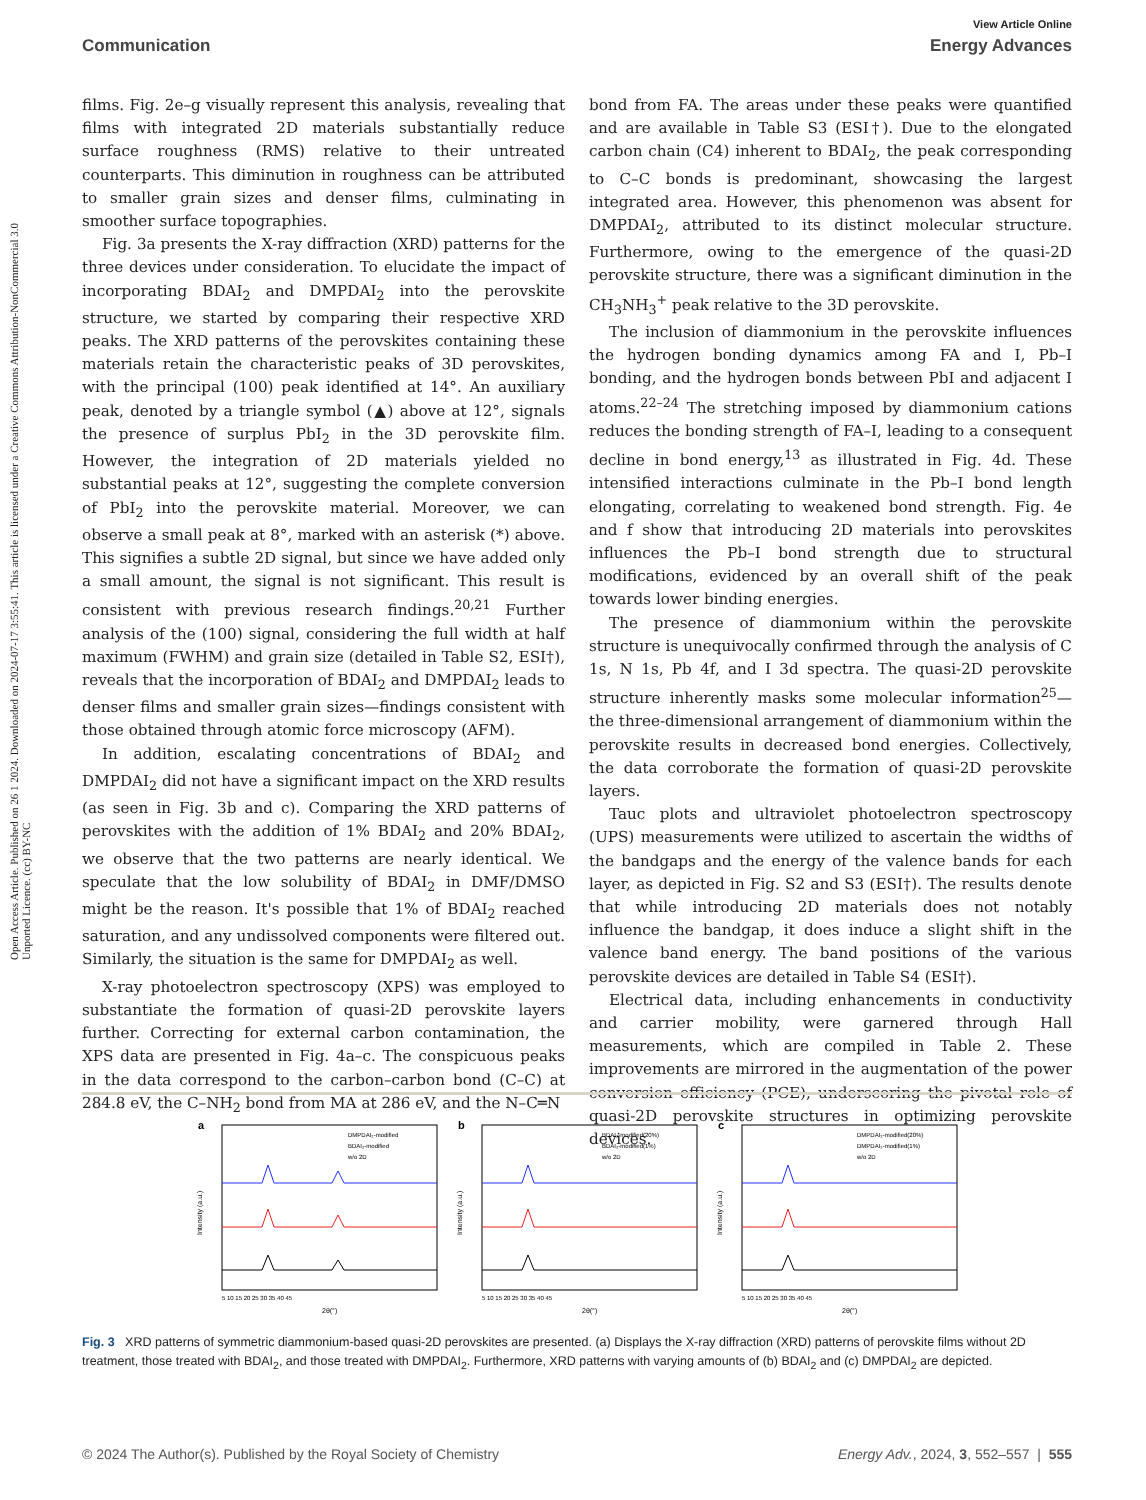Open Access Article. Published on 26 1 2024. Downloaded on 2024-07-17 3:55:41. This article is licensed under a Creative Commons Attribution-NonCommercial 3.0 Unported Licence. (cc) BY-NC
View Article Online
Communication Energy Advances
films. Fig. 2e–g visually represent this analysis, revealing that films with integrated 2D materials substantially reduce surface roughness (RMS) relative to their untreated counterparts. This diminution in roughness can be attributed to smaller grain sizes and denser films, culminating in smoother surface topographies.
Fig. 3a presents the X-ray diffraction (XRD) patterns for the three devices under consideration. To elucidate the impact of incorporating BDAI<sub>2</sub> and DMPDAI<sub>2</sub> into the perovskite structure, we started by comparing their respective XRD peaks. The XRD patterns of the perovskites containing these materials retain the characteristic peaks of 3D perovskites, with the principal (100) peak identified at 14°. An auxiliary peak, denoted by a triangle symbol (▲) above at 12°, signals the presence of surplus PbI<sub>2</sub> in the 3D perovskite film. However, the integration of 2D materials yielded no substantial peaks at 12°, suggesting the complete conversion of PbI<sub>2</sub> into the perovskite material. Moreover, we can observe a small peak at 8°, marked with an asterisk (*) above. This signifies a subtle 2D signal, but since we have added only a small amount, the signal is not significant. This result is consistent with previous research findings.<sup>20,21</sup> Further analysis of the (100) signal, considering the full width at half maximum (FWHM) and grain size (detailed in Table S2, ESI†), reveals that the incorporation of BDAI<sub>2</sub> and DMPDAI<sub>2</sub> leads to denser films and smaller grain sizes—findings consistent with those obtained through atomic force microscopy (AFM).
In addition, escalating concentrations of BDAI<sub>2</sub> and DMPDAI<sub>2</sub> did not have a significant impact on the XRD results (as seen in Fig. 3b and c). Comparing the XRD patterns of perovskites with the addition of 1% BDAI<sub>2</sub> and 20% BDAI<sub>2</sub>, we observe that the two patterns are nearly identical. We speculate that the low solubility of BDAI<sub>2</sub> in DMF/DMSO might be the reason. It's possible that 1% of BDAI<sub>2</sub> reached saturation, and any undissolved components were filtered out. Similarly, the situation is the same for DMPDAI<sub>2</sub> as well.
X-ray photoelectron spectroscopy (XPS) was employed to substantiate the formation of quasi-2D perovskite layers further. Correcting for external carbon contamination, the XPS data are presented in Fig. 4a–c. The conspicuous peaks in the data correspond to the carbon–carbon bond (C–C) at 284.8 eV, the C–NH<sub>2</sub> bond from MA at 286 eV, and the N–C═N
bond from FA. The areas under these peaks were quantified and are available in Table S3 (ESI†). Due to the elongated carbon chain (C4) inherent to BDAI<sub>2</sub>, the peak corresponding to C–C bonds is predominant, showcasing the largest integrated area. However, this phenomenon was absent for DMPDAI<sub>2</sub>, attributed to its distinct molecular structure. Furthermore, owing to the emergence of the quasi-2D perovskite structure, there was a significant diminution in the CH<sub>3</sub>NH<sub>3</sub><sup>+</sup> peak relative to the 3D perovskite.
The inclusion of diammonium in the perovskite influences the hydrogen bonding dynamics among FA and I, Pb–I bonding, and the hydrogen bonds between PbI and adjacent I atoms.<sup>22–24</sup> The stretching imposed by diammonium cations reduces the bonding strength of FA–I, leading to a consequent decline in bond energy,<sup>13</sup> as illustrated in Fig. 4d. These intensified interactions culminate in the Pb–I bond length elongating, correlating to weakened bond strength. Fig. 4e and f show that introducing 2D materials into perovskites influences the Pb–I bond strength due to structural modifications, evidenced by an overall shift of the peak towards lower binding energies.
The presence of diammonium within the perovskite structure is unequivocally confirmed through the analysis of C 1s, N 1s, Pb 4f, and I 3d spectra. The quasi-2D perovskite structure inherently masks some molecular information<sup>25</sup>—the three-dimensional arrangement of diammonium within the perovskite results in decreased bond energies. Collectively, the data corroborate the formation of quasi-2D perovskite layers.
Tauc plots and ultraviolet photoelectron spectroscopy (UPS) measurements were utilized to ascertain the widths of the bandgaps and the energy of the valence bands for each layer, as depicted in Fig. S2 and S3 (ESI†). The results denote that while introducing 2D materials does not notably influence the bandgap, it does induce a slight shift in the valence band energy. The band positions of the various perovskite devices are detailed in Table S4 (ESI†).
Electrical data, including enhancements in conductivity and carrier mobility, were garnered through Hall measurements, which are compiled in Table 2. These improvements are mirrored in the augmentation of the power conversion efficiency (PCE), underscoring the pivotal role of quasi-2D perovskite structures in optimizing perovskite devices.
a
Intensity (a.u.)
DMPDAI₂-modified
BDAI₂-modified
w/o 2D
5 10 15 20 25 30 35 40 45
2θ(°)
b
Intensity (a.u.)
BDAI₂-modified(20%)
BDAI₂-modified(1%)
w/o 2D
5 10 15 20 25 30 35 40 45
2θ(°)
c
Intensity (a.u.)
DMPDAI₂-modified(20%)
DMPDAI₂-modified(1%)
w/o 2D
5 10 15 20 25 30 35 40 45
2θ(°)
Fig. 3 XRD patterns of symmetric diammonium-based quasi-2D perovskites are presented. (a) Displays the X-ray diffraction (XRD) patterns of perovskite films without 2D treatment, those treated with BDAI<sub>2</sub>, and those treated with DMPDAI<sub>2</sub>. Furthermore, XRD patterns with varying amounts of (b) BDAI<sub>2</sub> and (c) DMPDAI<sub>2</sub> are depicted.
© 2024 The Author(s). Published by the Royal Society of Chemistry Energy Adv., 2024, 3, 552–557 | 555